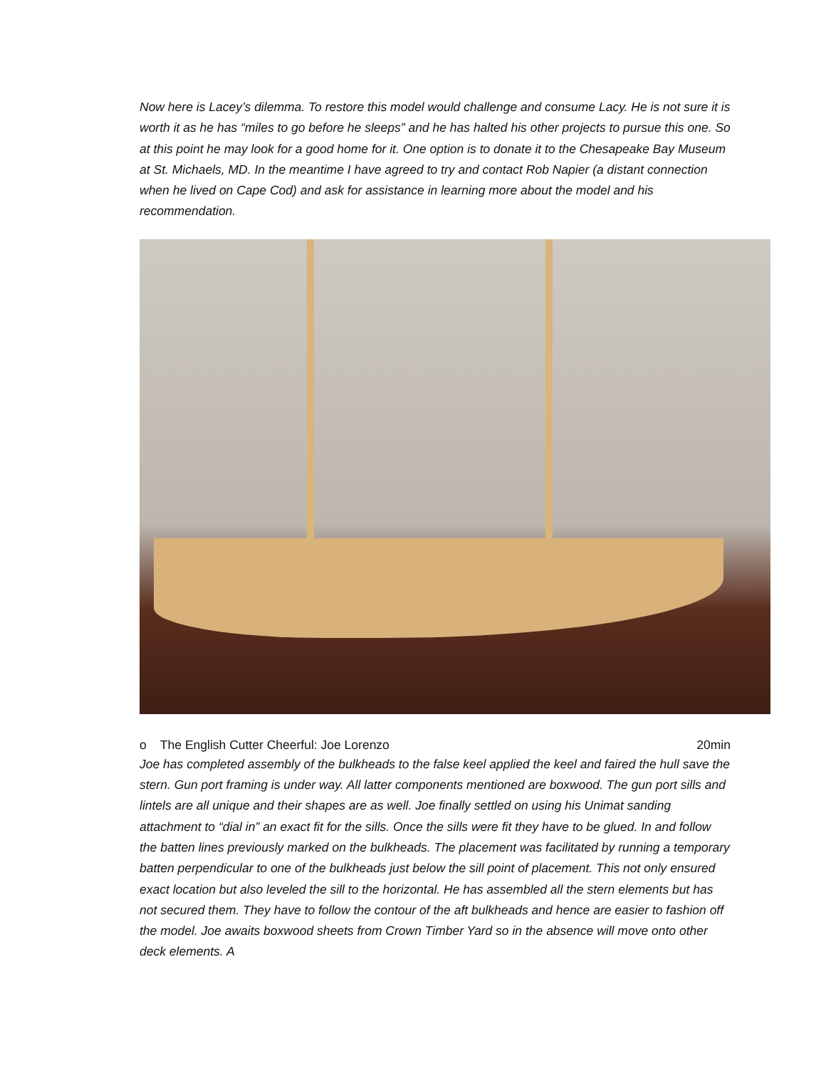Now here is Lacey’s dilemma. To restore this model would challenge and consume Lacy. He is not sure it is worth it as he has “miles to go before he sleeps” and he has halted his other projects to pursue this one. So at this point he may look for a good home for it. One option is to donate it to the Chesapeake Bay Museum at St. Michaels, MD. In the meantime I have agreed to try and contact Rob Napier (a distant connection when he lived on Cape Cod) and ask for assistance in learning more about the model and his recommendation.
o The English Cutter Cheerful: Joe Lorenzo 20min
Joe has completed assembly of the bulkheads to the false keel applied the keel and faired the hull save the stern. Gun port framing is under way. All latter components mentioned are boxwood. The gun port sills and lintels are all unique and their shapes are as well. Joe finally settled on using his Unimat sanding attachment to “dial in” an exact fit for the sills. Once the sills were fit they have to be glued. In and follow the batten lines previously marked on the bulkheads. The placement was facilitated by running a temporary batten perpendicular to one of the bulkheads just below the sill point of placement. This not only ensured exact location but also leveled the sill to the horizontal. He has assembled all the stern elements but has not secured them. They have to follow the contour of the aft bulkheads and hence are easier to fashion off the model. Joe awaits boxwood sheets from Crown Timber Yard so in the absence will move onto other deck elements. A